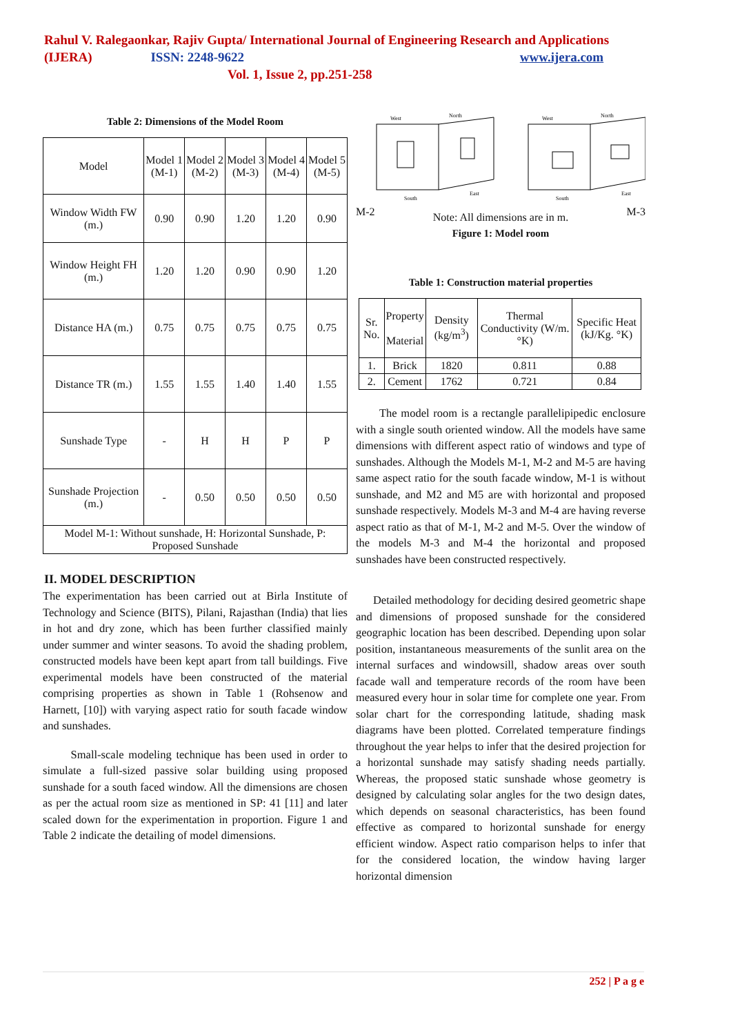Rahul V. Ralegaonkar, Rajiv Gupta/ International Journal of Engineering Research and Applications
(IJERA) ISSN: 2248-9622 www.ijera.com
Vol. 1, Issue 2, pp.251-258
Table 2: Dimensions of the Model Room
| Model | Model 1 (M-1) | Model 2 (M-2) | Model 3 (M-3) | Model 4 (M-4) | Model 5 (M-5) |
| --- | --- | --- | --- | --- | --- |
| Window Width FW (m.) | 0.90 | 0.90 | 1.20 | 1.20 | 0.90 |
| Window Height FH (m.) | 1.20 | 1.20 | 0.90 | 0.90 | 1.20 |
| Distance HA (m.) | 0.75 | 0.75 | 0.75 | 0.75 | 0.75 |
| Distance TR (m.) | 1.55 | 1.55 | 1.40 | 1.40 | 1.55 |
| Sunshade Type | - | H | H | P | P |
| Sunshade Projection (m.) | - | 0.50 | 0.50 | 0.50 | 0.50 |
| Model M-1: Without sunshade, H: Horizontal Sunshade, P: Proposed Sunshade | | | | | |
II. MODEL DESCRIPTION
The experimentation has been carried out at Birla Institute of Technology and Science (BITS), Pilani, Rajasthan (India) that lies in hot and dry zone, which has been further classified mainly under summer and winter seasons. To avoid the shading problem, constructed models have been kept apart from tall buildings. Five experimental models have been constructed of the material comprising properties as shown in Table 1 (Rohsenow and Harnett, [10]) with varying aspect ratio for south facade window and sunshades.
Small-scale modeling technique has been used in order to simulate a full-sized passive solar building using proposed sunshade for a south faced window. All the dimensions are chosen as per the actual room size as mentioned in SP: 41 [11] and later scaled down for the experimentation in proportion. Figure 1 and Table 2 indicate the detailing of model dimensions.
West
North
South
East
West
North
South
East
M-2 Note: All dimensions are in m. M-3
Figure 1: Model room
Table 1: Construction material properties
| Sr. No. | Property Material | Density (kg/m<sup>3</sup>) | Thermal Conductivity (W/m. °K) | Specific Heat (kJ/Kg. °K) |
| --- | --- | --- | --- | --- |
| 1. | Brick | 1820 | 0.811 | 0.88 |
| 2. | Cement | 1762 | 0.721 | 0.84 |
The model room is a rectangle parallelipipedic enclosure with a single south oriented window. All the models have same dimensions with different aspect ratio of windows and type of sunshades. Although the Models M-1, M-2 and M-5 are having same aspect ratio for the south facade window, M-1 is without sunshade, and M2 and M5 are with horizontal and proposed sunshade respectively. Models M-3 and M-4 are having reverse aspect ratio as that of M-1, M-2 and M-5. Over the window of the models M-3 and M-4 the horizontal and proposed sunshades have been constructed respectively.
Detailed methodology for deciding desired geometric shape and dimensions of proposed sunshade for the considered geographic location has been described. Depending upon solar position, instantaneous measurements of the sunlit area on the internal surfaces and windowsill, shadow areas over south facade wall and temperature records of the room have been measured every hour in solar time for complete one year. From solar chart for the corresponding latitude, shading mask diagrams have been plotted. Correlated temperature findings throughout the year helps to infer that the desired projection for a horizontal sunshade may satisfy shading needs partially. Whereas, the proposed static sunshade whose geometry is designed by calculating solar angles for the two design dates, which depends on seasonal characteristics, has been found effective as compared to horizontal sunshade for energy efficient window. Aspect ratio comparison helps to infer that for the considered location, the window having larger horizontal dimension
252 | P a g e